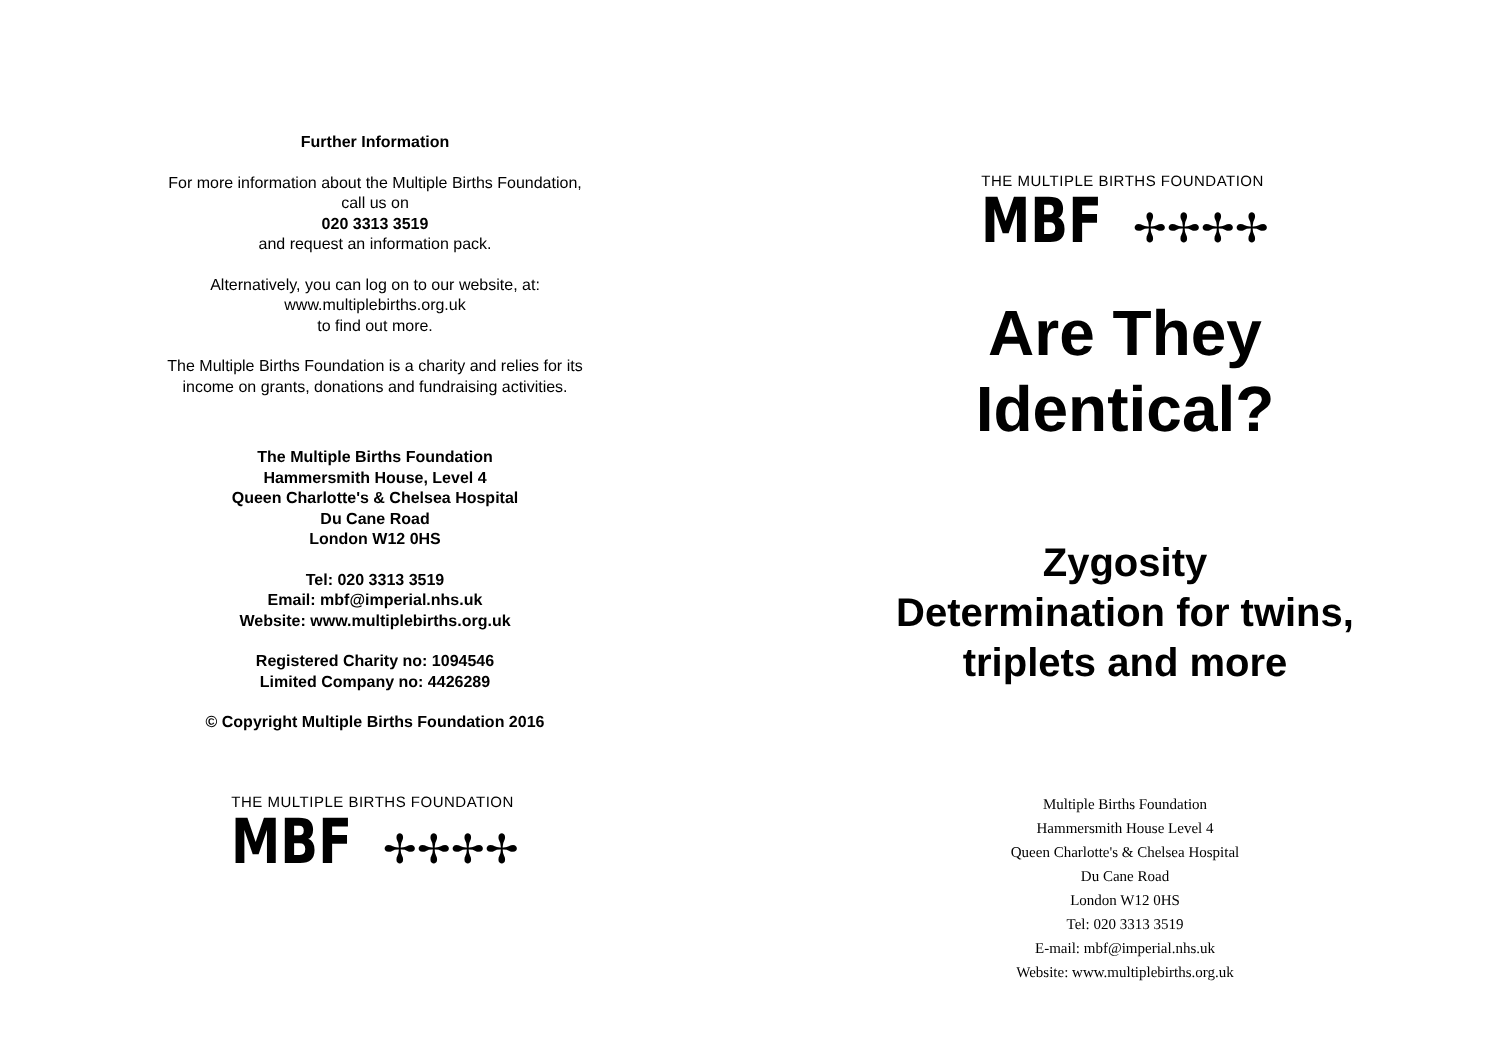Further Information
For more information about the Multiple Births Foundation, call us on
020 3313 3519
and request an information pack.
Alternatively, you can log on to our website, at:
www.multiplebirths.org.uk
to find out more.
The Multiple Births Foundation is a charity and relies for its income on grants, donations and fundraising activities.
The Multiple Births Foundation
Hammersmith House, Level 4
Queen Charlotte's & Chelsea Hospital
Du Cane Road
London W12 0HS
Tel: 020 3313 3519
Email: mbf@imperial.nhs.uk
Website: www.multiplebirths.org.uk
Registered Charity no: 1094546
Limited Company no: 4426289
© Copyright Multiple Births Foundation 2016
THE MULTIPLE BIRTHS FOUNDATION
MBF✢✢✢✢
THE MULTIPLE BIRTHS FOUNDATION
MBF✢✢✢✢
Are They
Identical?
Zygosity
Determination for twins,
triplets and more
Multiple Births Foundation
Hammersmith House Level 4
Queen Charlotte's & Chelsea Hospital
Du Cane Road
London W12 0HS
Tel: 020 3313 3519
E-mail: mbf@imperial.nhs.uk
Website: www.multiplebirths.org.uk